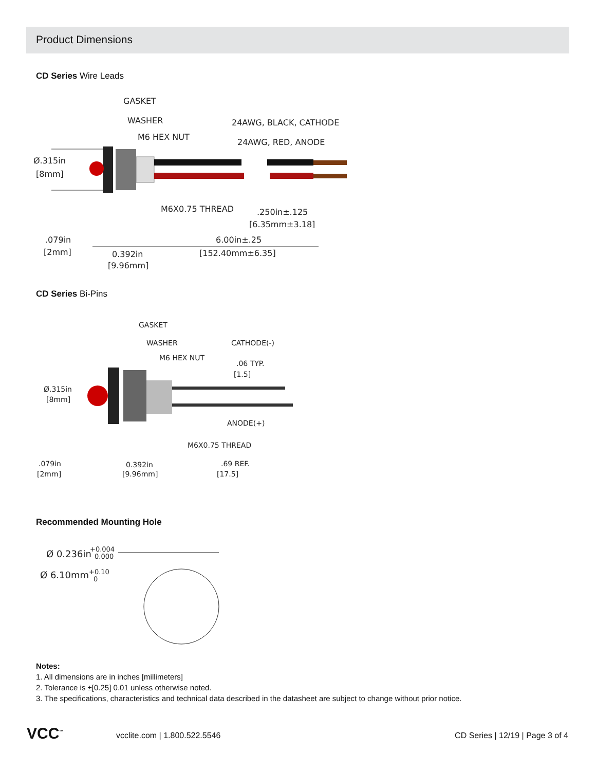Product Dimensions
CD Series Wire Leads
GASKET
WASHER
M6 HEX NUT
24AWG, BLACK, CATHODE
24AWG, RED, ANODE
Ø.315in
[8mm]
M6X0.75 THREAD
.250in±.125
[6.35mm±3.18]
.079in
[2mm]
0.392in
[9.96mm]
6.00in±.25
[152.40mm±6.35]
CD Series Bi-Pins
GASKET
WASHER
M6 HEX NUT
CATHODE(-)
.06 TYP.
[1.5]
Ø.315in
[8mm]
ANODE(+)
M6X0.75 THREAD
.079in
[2mm]
0.392in
[9.96mm]
.69 REF.
[17.5]
Recommended Mounting Hole
Ø 0.236in
+0.004
0.000
Ø 6.10mm
+0.10
0
Notes:
1. All dimensions are in inches [millimeters]
2. Tolerance is ±[0.25] 0.01 unless otherwise noted.
3. The specifications, characteristics and technical data described in the datasheet are subject to change without prior notice.
VCC<sup>™</sup> vcclite.com | 1.800.522.5546
CD Series | 12/19 | Page 3 of 4